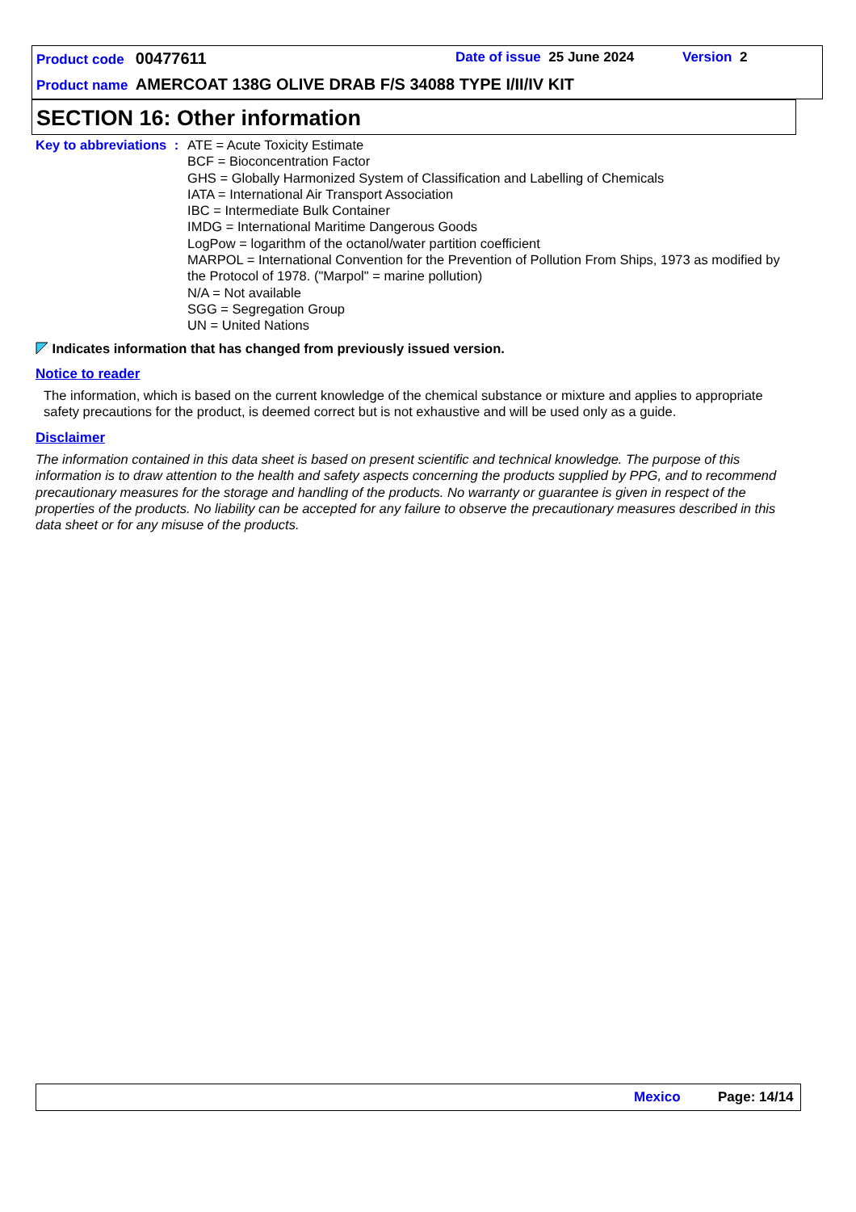Product code 00477611 Date of issue 25 June 2024 Version 2
Product name AMERCOAT 138G OLIVE DRAB F/S 34088 TYPE I/II/IV KIT
SECTION 16: Other information
Key to abbreviations : ATE = Acute Toxicity Estimate
BCF = Bioconcentration Factor
GHS = Globally Harmonized System of Classification and Labelling of Chemicals
IATA = International Air Transport Association
IBC = Intermediate Bulk Container
IMDG = International Maritime Dangerous Goods
LogPow = logarithm of the octanol/water partition coefficient
MARPOL = International Convention for the Prevention of Pollution From Ships, 1973 as modified by the Protocol of 1978. ("Marpol" = marine pollution)
N/A = Not available
SGG = Segregation Group
UN = United Nations
Indicates information that has changed from previously issued version.
Notice to reader
The information, which is based on the current knowledge of the chemical substance or mixture and applies to appropriate safety precautions for the product, is deemed correct but is not exhaustive and will be used only as a guide.
Disclaimer
The information contained in this data sheet is based on present scientific and technical knowledge. The purpose of this information is to draw attention to the health and safety aspects concerning the products supplied by PPG, and to recommend precautionary measures for the storage and handling of the products. No warranty or guarantee is given in respect of the properties of the products. No liability can be accepted for any failure to observe the precautionary measures described in this data sheet or for any misuse of the products.
Mexico Page: 14/14